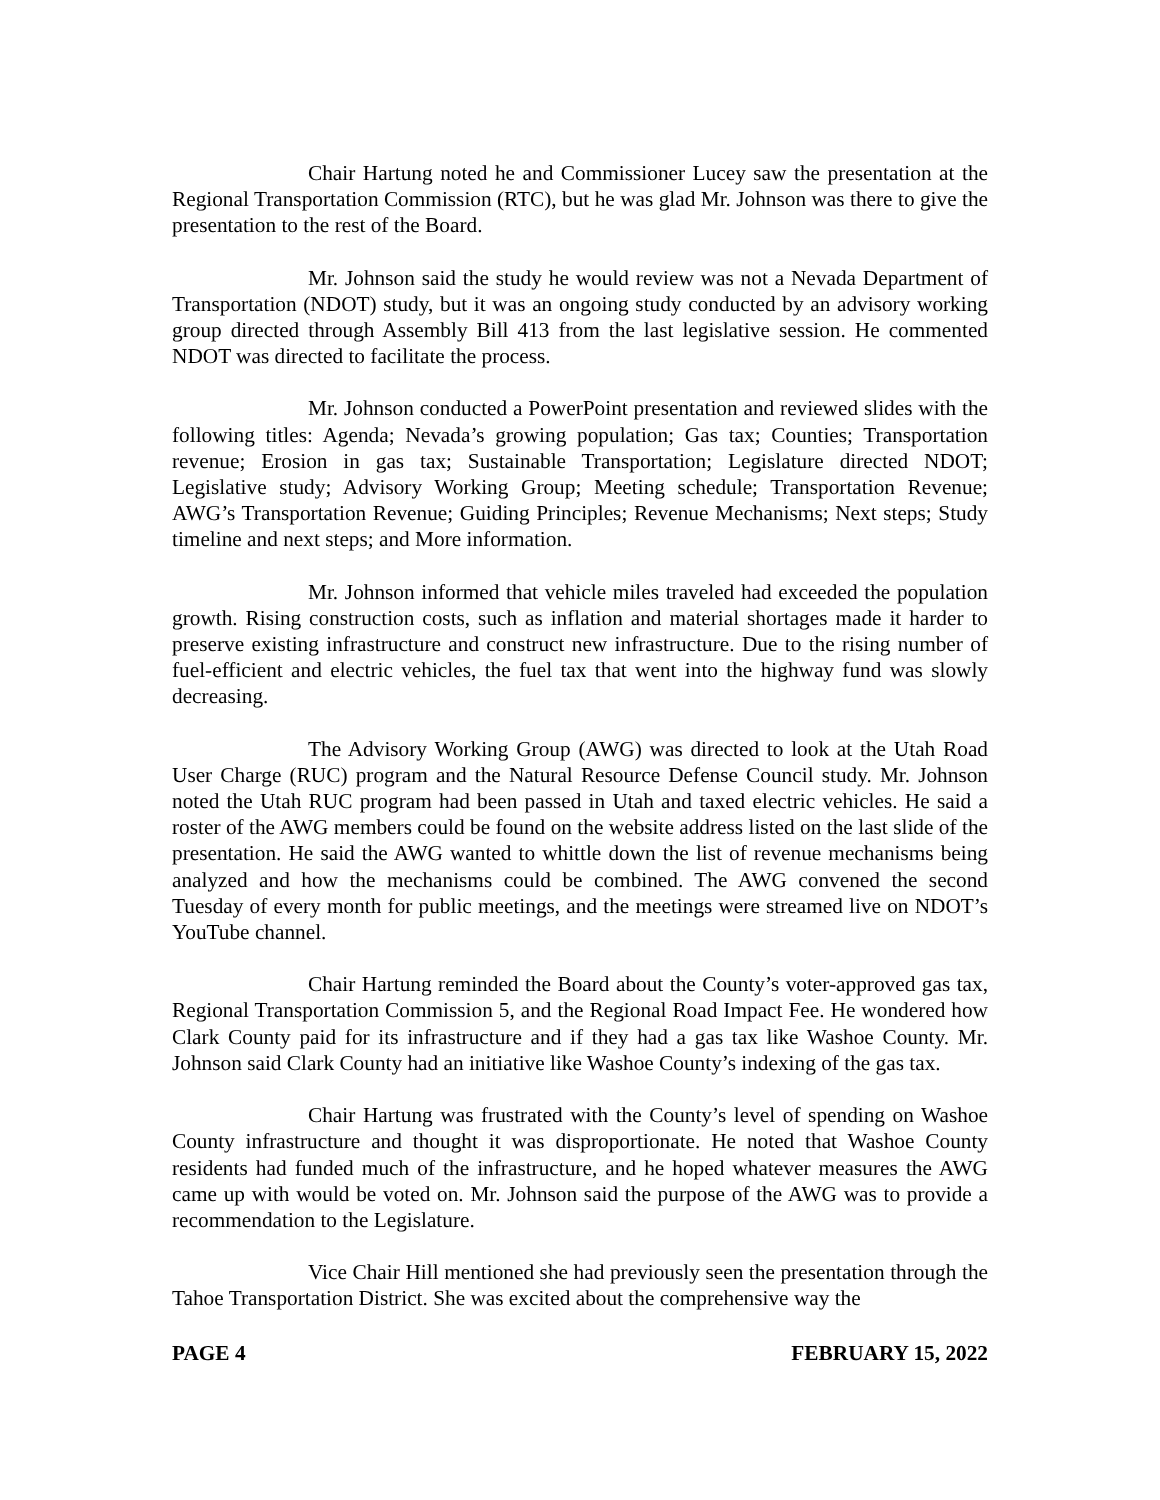Chair Hartung noted he and Commissioner Lucey saw the presentation at the Regional Transportation Commission (RTC), but he was glad Mr. Johnson was there to give the presentation to the rest of the Board.
Mr. Johnson said the study he would review was not a Nevada Department of Transportation (NDOT) study, but it was an ongoing study conducted by an advisory working group directed through Assembly Bill 413 from the last legislative session. He commented NDOT was directed to facilitate the process.
Mr. Johnson conducted a PowerPoint presentation and reviewed slides with the following titles: Agenda; Nevada’s growing population; Gas tax; Counties; Transportation revenue; Erosion in gas tax; Sustainable Transportation; Legislature directed NDOT; Legislative study; Advisory Working Group; Meeting schedule; Transportation Revenue; AWG’s Transportation Revenue; Guiding Principles; Revenue Mechanisms; Next steps; Study timeline and next steps; and More information.
Mr. Johnson informed that vehicle miles traveled had exceeded the population growth. Rising construction costs, such as inflation and material shortages made it harder to preserve existing infrastructure and construct new infrastructure. Due to the rising number of fuel-efficient and electric vehicles, the fuel tax that went into the highway fund was slowly decreasing.
The Advisory Working Group (AWG) was directed to look at the Utah Road User Charge (RUC) program and the Natural Resource Defense Council study. Mr. Johnson noted the Utah RUC program had been passed in Utah and taxed electric vehicles. He said a roster of the AWG members could be found on the website address listed on the last slide of the presentation. He said the AWG wanted to whittle down the list of revenue mechanisms being analyzed and how the mechanisms could be combined. The AWG convened the second Tuesday of every month for public meetings, and the meetings were streamed live on NDOT’s YouTube channel.
Chair Hartung reminded the Board about the County’s voter-approved gas tax, Regional Transportation Commission 5, and the Regional Road Impact Fee. He wondered how Clark County paid for its infrastructure and if they had a gas tax like Washoe County. Mr. Johnson said Clark County had an initiative like Washoe County’s indexing of the gas tax.
Chair Hartung was frustrated with the County’s level of spending on Washoe County infrastructure and thought it was disproportionate. He noted that Washoe County residents had funded much of the infrastructure, and he hoped whatever measures the AWG came up with would be voted on. Mr. Johnson said the purpose of the AWG was to provide a recommendation to the Legislature.
Vice Chair Hill mentioned she had previously seen the presentation through the Tahoe Transportation District. She was excited about the comprehensive way the
PAGE 4 FEBRUARY 15, 2022